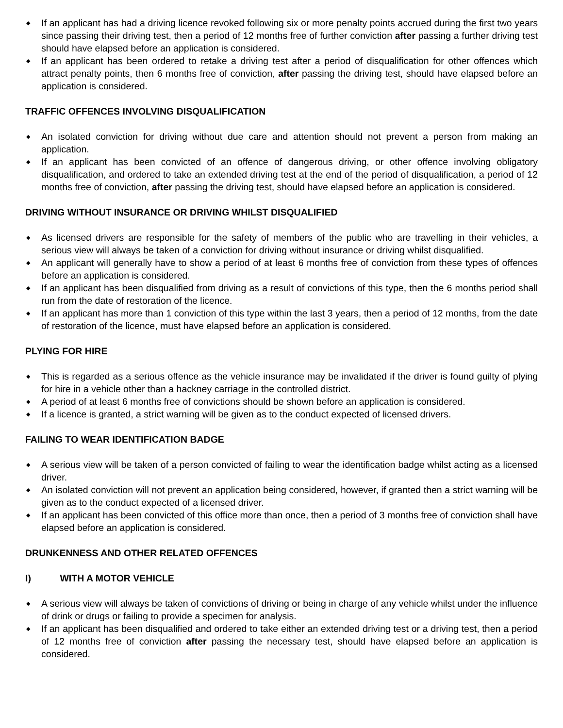◆ If an applicant has had a driving licence revoked following six or more penalty points accrued during the first two years since passing their driving test, then a period of 12 months free of further conviction after passing a further driving test should have elapsed before an application is considered.
◆ If an applicant has been ordered to retake a driving test after a period of disqualification for other offences which attract penalty points, then 6 months free of conviction, after passing the driving test, should have elapsed before an application is considered.
TRAFFIC OFFENCES INVOLVING DISQUALIFICATION
◆ An isolated conviction for driving without due care and attention should not prevent a person from making an application.
◆ If an applicant has been convicted of an offence of dangerous driving, or other offence involving obligatory disqualification, and ordered to take an extended driving test at the end of the period of disqualification, a period of 12 months free of conviction, after passing the driving test, should have elapsed before an application is considered.
DRIVING WITHOUT INSURANCE OR DRIVING WHILST DISQUALIFIED
◆ As licensed drivers are responsible for the safety of members of the public who are travelling in their vehicles, a serious view will always be taken of a conviction for driving without insurance or driving whilst disqualified.
◆ An applicant will generally have to show a period of at least 6 months free of conviction from these types of offences before an application is considered.
◆ If an applicant has been disqualified from driving as a result of convictions of this type, then the 6 months period shall run from the date of restoration of the licence.
◆ If an applicant has more than 1 conviction of this type within the last 3 years, then a period of 12 months, from the date of restoration of the licence, must have elapsed before an application is considered.
PLYING FOR HIRE
◆ This is regarded as a serious offence as the vehicle insurance may be invalidated if the driver is found guilty of plying for hire in a vehicle other than a hackney carriage in the controlled district.
◆ A period of at least 6 months free of convictions should be shown before an application is considered.
◆ If a licence is granted, a strict warning will be given as to the conduct expected of licensed drivers.
FAILING TO WEAR IDENTIFICATION BADGE
◆ A serious view will be taken of a person convicted of failing to wear the identification badge whilst acting as a licensed driver.
◆ An isolated conviction will not prevent an application being considered, however, if granted then a strict warning will be given as to the conduct expected of a licensed driver.
◆ If an applicant has been convicted of this office more than once, then a period of 3 months free of conviction shall have elapsed before an application is considered.
DRUNKENNESS AND OTHER RELATED OFFENCES
I) WITH A MOTOR VEHICLE
◆ A serious view will always be taken of convictions of driving or being in charge of any vehicle whilst under the influence of drink or drugs or failing to provide a specimen for analysis.
◆ If an applicant has been disqualified and ordered to take either an extended driving test or a driving test, then a period of 12 months free of conviction after passing the necessary test, should have elapsed before an application is considered.